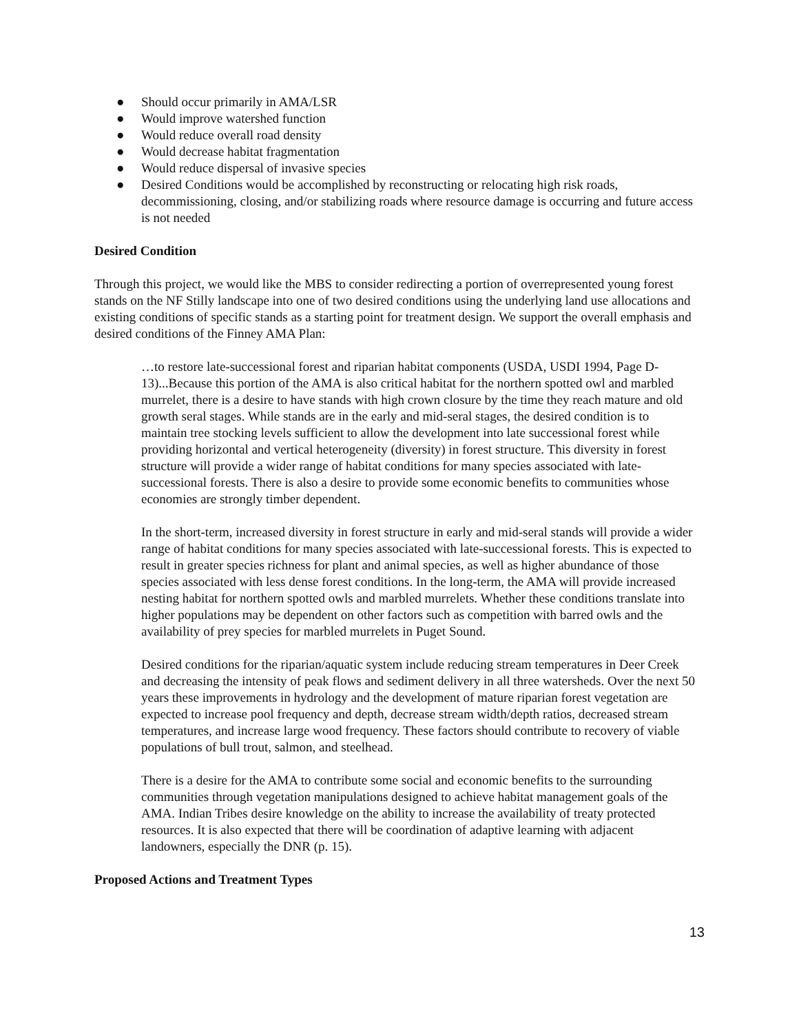● Should occur primarily in AMA/LSR
● Would improve watershed function
● Would reduce overall road density
● Would decrease habitat fragmentation
● Would reduce dispersal of invasive species
● Desired Conditions would be accomplished by reconstructing or relocating high risk roads, decommissioning, closing, and/or stabilizing roads where resource damage is occurring and future access is not needed
Desired Condition
Through this project, we would like the MBS to consider redirecting a portion of overrepresented young forest stands on the NF Stilly landscape into one of two desired conditions using the underlying land use allocations and existing conditions of specific stands as a starting point for treatment design. We support the overall emphasis and desired conditions of the Finney AMA Plan:
…to restore late-successional forest and riparian habitat components (USDA, USDI 1994, Page D-13)...Because this portion of the AMA is also critical habitat for the northern spotted owl and marbled murrelet, there is a desire to have stands with high crown closure by the time they reach mature and old growth seral stages. While stands are in the early and mid-seral stages, the desired condition is to maintain tree stocking levels sufficient to allow the development into late successional forest while providing horizontal and vertical heterogeneity (diversity) in forest structure. This diversity in forest structure will provide a wider range of habitat conditions for many species associated with late-successional forests. There is also a desire to provide some economic benefits to communities whose economies are strongly timber dependent.
In the short-term, increased diversity in forest structure in early and mid-seral stands will provide a wider range of habitat conditions for many species associated with late-successional forests. This is expected to result in greater species richness for plant and animal species, as well as higher abundance of those species associated with less dense forest conditions. In the long-term, the AMA will provide increased nesting habitat for northern spotted owls and marbled murrelets. Whether these conditions translate into higher populations may be dependent on other factors such as competition with barred owls and the availability of prey species for marbled murrelets in Puget Sound.
Desired conditions for the riparian/aquatic system include reducing stream temperatures in Deer Creek and decreasing the intensity of peak flows and sediment delivery in all three watersheds. Over the next 50 years these improvements in hydrology and the development of mature riparian forest vegetation are expected to increase pool frequency and depth, decrease stream width/depth ratios, decreased stream temperatures, and increase large wood frequency. These factors should contribute to recovery of viable populations of bull trout, salmon, and steelhead.
There is a desire for the AMA to contribute some social and economic benefits to the surrounding communities through vegetation manipulations designed to achieve habitat management goals of the AMA. Indian Tribes desire knowledge on the ability to increase the availability of treaty protected resources. It is also expected that there will be coordination of adaptive learning with adjacent landowners, especially the DNR (p. 15).
Proposed Actions and Treatment Types
13